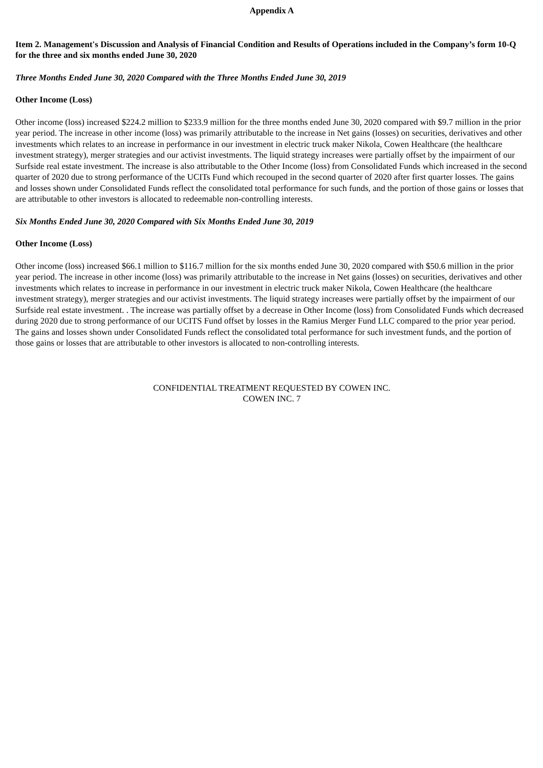Appendix A
Item 2. Management's Discussion and Analysis of Financial Condition and Results of Operations included in the Company’s form 10-Q for the three and six months ended June 30, 2020
Three Months Ended June 30, 2020 Compared with the Three Months Ended June 30, 2019
Other Income (Loss)
Other income (loss) increased $224.2 million to $233.9 million for the three months ended June 30, 2020 compared with $9.7 million in the prior year period. The increase in other income (loss) was primarily attributable to the increase in Net gains (losses) on securities, derivatives and other investments which relates to an increase in performance in our investment in electric truck maker Nikola, Cowen Healthcare (the healthcare investment strategy), merger strategies and our activist investments. The liquid strategy increases were partially offset by the impairment of our Surfside real estate investment. The increase is also attributable to the Other Income (loss) from Consolidated Funds which increased in the second quarter of 2020 due to strong performance of the UCITs Fund which recouped in the second quarter of 2020 after first quarter losses. The gains and losses shown under Consolidated Funds reflect the consolidated total performance for such funds, and the portion of those gains or losses that are attributable to other investors is allocated to redeemable non-controlling interests.
Six Months Ended June 30, 2020 Compared with Six Months Ended June 30, 2019
Other Income (Loss)
Other income (loss) increased $66.1 million to $116.7 million for the six months ended June 30, 2020 compared with $50.6 million in the prior year period. The increase in other income (loss) was primarily attributable to the increase in Net gains (losses) on securities, derivatives and other investments which relates to increase in performance in our investment in electric truck maker Nikola, Cowen Healthcare (the healthcare investment strategy), merger strategies and our activist investments. The liquid strategy increases were partially offset by the impairment of our Surfside real estate investment. . The increase was partially offset by a decrease in Other Income (loss) from Consolidated Funds which decreased during 2020 due to strong performance of our UCITS Fund offset by losses in the Ramius Merger Fund LLC compared to the prior year period. The gains and losses shown under Consolidated Funds reflect the consolidated total performance for such investment funds, and the portion of those gains or losses that are attributable to other investors is allocated to non-controlling interests.
CONFIDENTIAL TREATMENT REQUESTED BY COWEN INC.
COWEN INC. 7